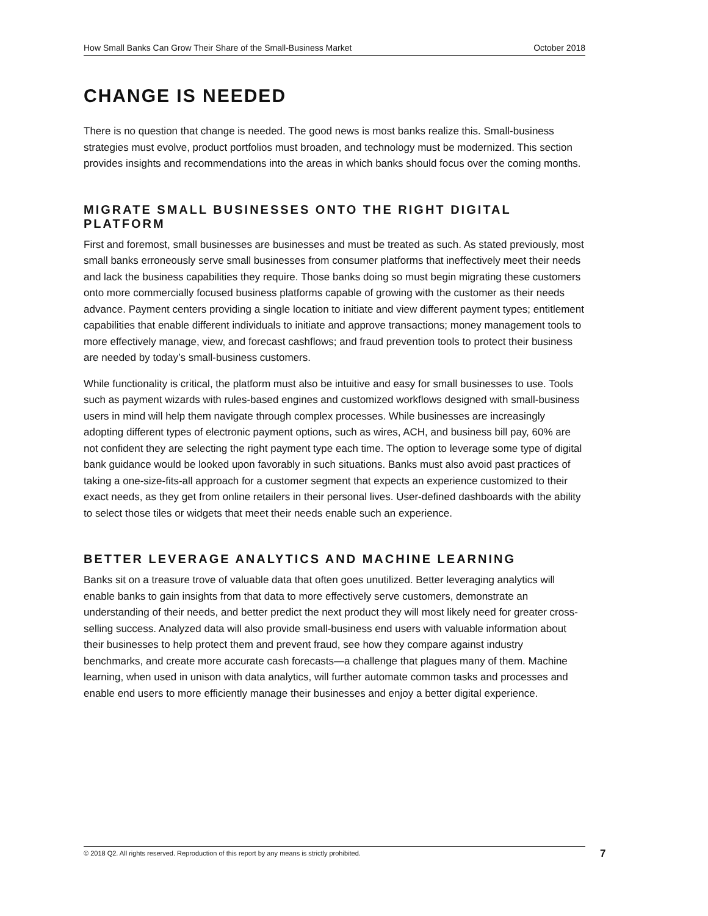How Small Banks Can Grow Their Share of the Small-Business Market October 2018
CHANGE IS NEEDED
There is no question that change is needed. The good news is most banks realize this. Small-business strategies must evolve, product portfolios must broaden, and technology must be modernized. This section provides insights and recommendations into the areas in which banks should focus over the coming months.
MIGRATE SMALL BUSINESSES ONTO THE RIGHT DIGITAL PLATFORM
First and foremost, small businesses are businesses and must be treated as such. As stated previously, most small banks erroneously serve small businesses from consumer platforms that ineffectively meet their needs and lack the business capabilities they require. Those banks doing so must begin migrating these customers onto more commercially focused business platforms capable of growing with the customer as their needs advance. Payment centers providing a single location to initiate and view different payment types; entitlement capabilities that enable different individuals to initiate and approve transactions; money management tools to more effectively manage, view, and forecast cashflows; and fraud prevention tools to protect their business are needed by today’s small-business customers.
While functionality is critical, the platform must also be intuitive and easy for small businesses to use. Tools such as payment wizards with rules-based engines and customized workflows designed with small-business users in mind will help them navigate through complex processes. While businesses are increasingly adopting different types of electronic payment options, such as wires, ACH, and business bill pay, 60% are not confident they are selecting the right payment type each time. The option to leverage some type of digital bank guidance would be looked upon favorably in such situations. Banks must also avoid past practices of taking a one-size-fits-all approach for a customer segment that expects an experience customized to their exact needs, as they get from online retailers in their personal lives. User-defined dashboards with the ability to select those tiles or widgets that meet their needs enable such an experience.
BETTER LEVERAGE ANALYTICS AND MACHINE LEARNING
Banks sit on a treasure trove of valuable data that often goes unutilized. Better leveraging analytics will enable banks to gain insights from that data to more effectively serve customers, demonstrate an understanding of their needs, and better predict the next product they will most likely need for greater cross-selling success. Analyzed data will also provide small-business end users with valuable information about their businesses to help protect them and prevent fraud, see how they compare against industry benchmarks, and create more accurate cash forecasts—a challenge that plagues many of them. Machine learning, when used in unison with data analytics, will further automate common tasks and processes and enable end users to more efficiently manage their businesses and enjoy a better digital experience.
© 2018 Q2. All rights reserved. Reproduction of this report by any means is strictly prohibited. 7